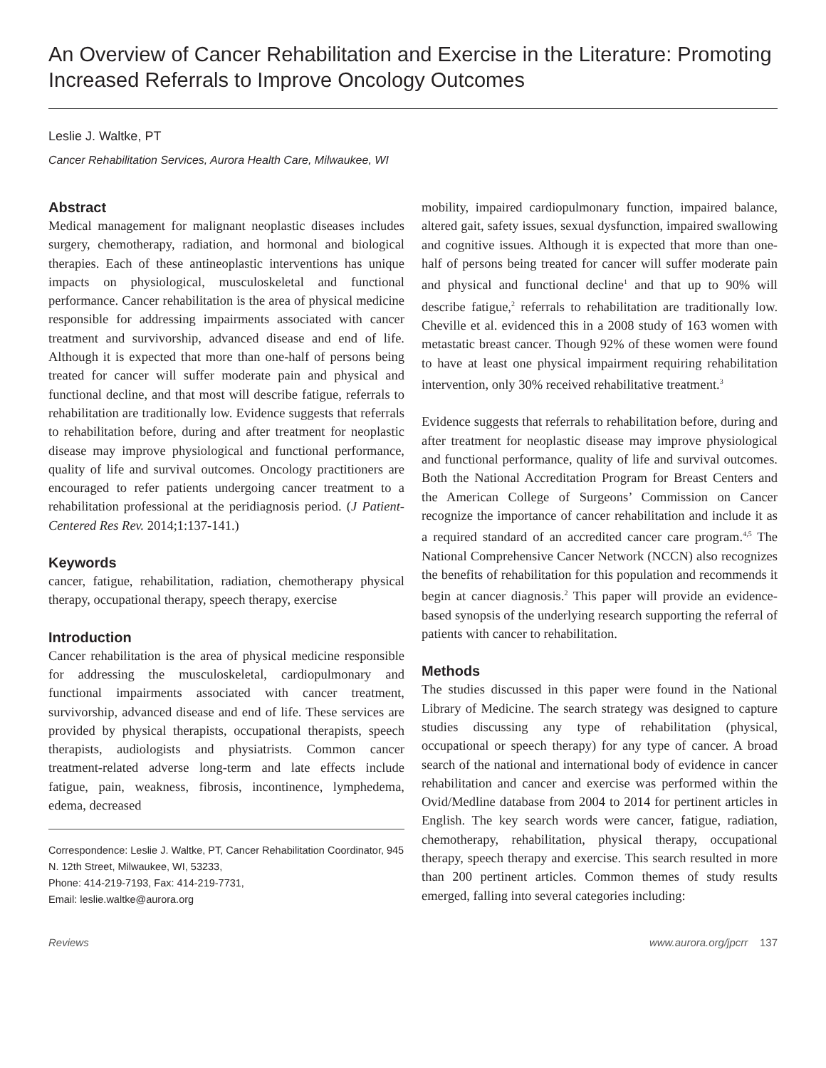An Overview of Cancer Rehabilitation and Exercise in the Literature: Promoting Increased Referrals to Improve Oncology Outcomes
Leslie J. Waltke, PT
Cancer Rehabilitation Services, Aurora Health Care, Milwaukee, WI
Abstract
Medical management for malignant neoplastic diseases includes surgery, chemotherapy, radiation, and hormonal and biological therapies. Each of these antineoplastic interventions has unique impacts on physiological, musculoskeletal and functional performance. Cancer rehabilitation is the area of physical medicine responsible for addressing impairments associated with cancer treatment and survivorship, advanced disease and end of life. Although it is expected that more than one-half of persons being treated for cancer will suffer moderate pain and physical and functional decline, and that most will describe fatigue, referrals to rehabilitation are traditionally low. Evidence suggests that referrals to rehabilitation before, during and after treatment for neoplastic disease may improve physiological and functional performance, quality of life and survival outcomes. Oncology practitioners are encouraged to refer patients undergoing cancer treatment to a rehabilitation professional at the peridiagnosis period. (J Patient-Centered Res Rev. 2014;1:137-141.)
Keywords
cancer, fatigue, rehabilitation, radiation, chemotherapy physical therapy, occupational therapy, speech therapy, exercise
Introduction
Cancer rehabilitation is the area of physical medicine responsible for addressing the musculoskeletal, cardiopulmonary and functional impairments associated with cancer treatment, survivorship, advanced disease and end of life. These services are provided by physical therapists, occupational therapists, speech therapists, audiologists and physiatrists. Common cancer treatment-related adverse long-term and late effects include fatigue, pain, weakness, fibrosis, incontinence, lymphedema, edema, decreased
Correspondence: Leslie J. Waltke, PT, Cancer Rehabilitation Coordinator, 945 N. 12th Street, Milwaukee, WI, 53233,
Phone: 414-219-7193, Fax: 414-219-7731,
Email: leslie.waltke@aurora.org
mobility, impaired cardiopulmonary function, impaired balance, altered gait, safety issues, sexual dysfunction, impaired swallowing and cognitive issues. Although it is expected that more than one-half of persons being treated for cancer will suffer moderate pain and physical and functional decline<sup>1</sup> and that up to 90% will describe fatigue,<sup>2</sup> referrals to rehabilitation are traditionally low. Cheville et al. evidenced this in a 2008 study of 163 women with metastatic breast cancer. Though 92% of these women were found to have at least one physical impairment requiring rehabilitation intervention, only 30% received rehabilitative treatment.<sup>3</sup>
Evidence suggests that referrals to rehabilitation before, during and after treatment for neoplastic disease may improve physiological and functional performance, quality of life and survival outcomes. Both the National Accreditation Program for Breast Centers and the American College of Surgeons’ Commission on Cancer recognize the importance of cancer rehabilitation and include it as a required standard of an accredited cancer care program.<sup>4,5</sup> The National Comprehensive Cancer Network (NCCN) also recognizes the benefits of rehabilitation for this population and recommends it begin at cancer diagnosis.<sup>2</sup> This paper will provide an evidence-based synopsis of the underlying research supporting the referral of patients with cancer to rehabilitation.
Methods
The studies discussed in this paper were found in the National Library of Medicine. The search strategy was designed to capture studies discussing any type of rehabilitation (physical, occupational or speech therapy) for any type of cancer. A broad search of the national and international body of evidence in cancer rehabilitation and cancer and exercise was performed within the Ovid/Medline database from 2004 to 2014 for pertinent articles in English. The key search words were cancer, fatigue, radiation, chemotherapy, rehabilitation, physical therapy, occupational therapy, speech therapy and exercise. This search resulted in more than 200 pertinent articles. Common themes of study results emerged, falling into several categories including:
Reviews www.aurora.org/jpcrr 137